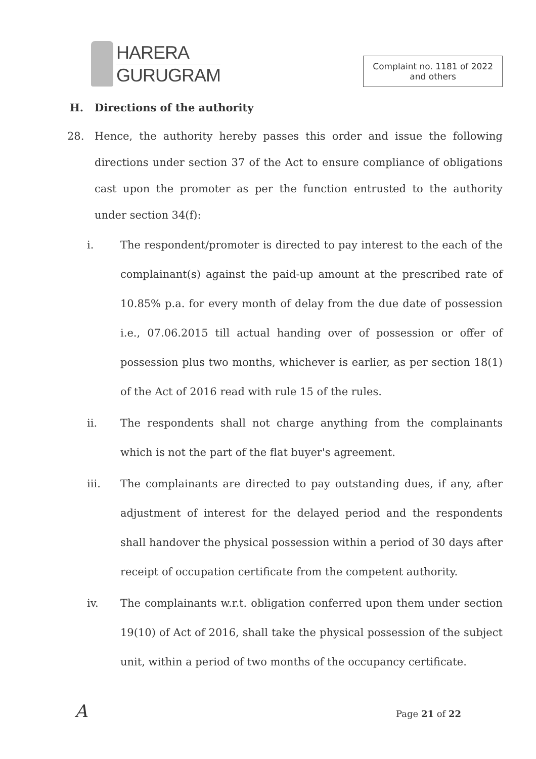HARERA
GURUGRAM
Complaint no. 1181 of 2022
and others
H. Directions of the authority
28. Hence, the authority hereby passes this order and issue the following directions under section 37 of the Act to ensure compliance of obligations cast upon the promoter as per the function entrusted to the authority under section 34(f):
i. The respondent/promoter is directed to pay interest to the each of the complainant(s) against the paid-up amount at the prescribed rate of 10.85% p.a. for every month of delay from the due date of possession i.e., 07.06.2015 till actual handing over of possession or offer of possession plus two months, whichever is earlier, as per section 18(1) of the Act of 2016 read with rule 15 of the rules.
ii. The respondents shall not charge anything from the complainants which is not the part of the flat buyer's agreement.
iii. The complainants are directed to pay outstanding dues, if any, after adjustment of interest for the delayed period and the respondents shall handover the physical possession within a period of 30 days after receipt of occupation certificate from the competent authority.
iv. The complainants w.r.t. obligation conferred upon them under section 19(10) of Act of 2016, shall take the physical possession of the subject unit, within a period of two months of the occupancy certificate.
A Page 21 of 22